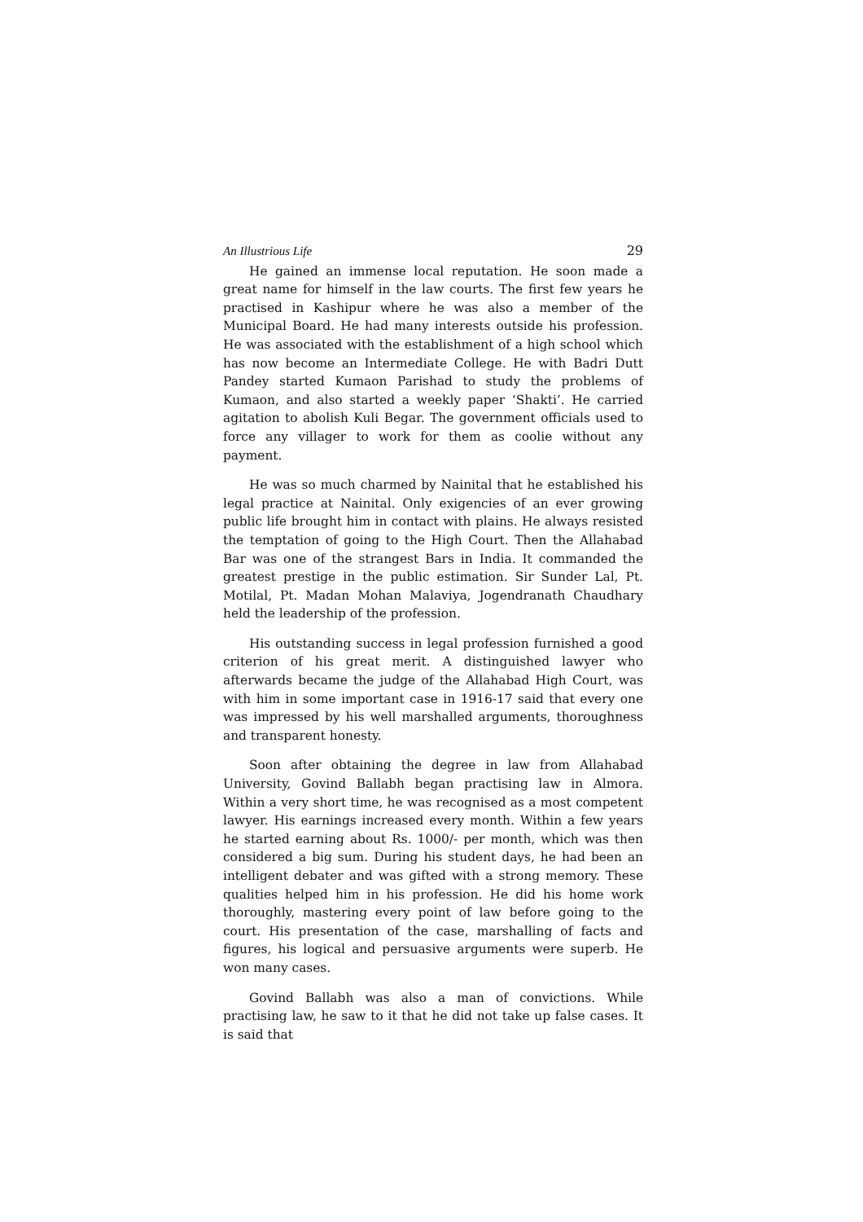An Illustrious Life 29
He gained an immense local reputation. He soon made a great name for himself in the law courts. The first few years he practised in Kashipur where he was also a member of the Municipal Board. He had many interests outside his profession. He was associated with the establishment of a high school which has now become an Intermediate College. He with Badri Dutt Pandey started Kumaon Parishad to study the problems of Kumaon, and also started a weekly paper ‘Shakti’. He carried agitation to abolish Kuli Begar. The government officials used to force any villager to work for them as coolie without any payment.
He was so much charmed by Nainital that he established his legal practice at Nainital. Only exigencies of an ever growing public life brought him in contact with plains. He always resisted the temptation of going to the High Court. Then the Allahabad Bar was one of the strangest Bars in India. It commanded the greatest prestige in the public estimation. Sir Sunder Lal, Pt. Motilal, Pt. Madan Mohan Malaviya, Jogendranath Chaudhary held the leadership of the profession.
His outstanding success in legal profession furnished a good criterion of his great merit. A distinguished lawyer who afterwards became the judge of the Allahabad High Court, was with him in some important case in 1916-17 said that every one was impressed by his well marshalled arguments, thoroughness and transparent honesty.
Soon after obtaining the degree in law from Allahabad University, Govind Ballabh began practising law in Almora. Within a very short time, he was recognised as a most competent lawyer. His earnings increased every month. Within a few years he started earning about Rs. 1000/- per month, which was then considered a big sum. During his student days, he had been an intelligent debater and was gifted with a strong memory. These qualities helped him in his profession. He did his home work thoroughly, mastering every point of law before going to the court. His presentation of the case, marshalling of facts and figures, his logical and persuasive arguments were superb. He won many cases.
Govind Ballabh was also a man of convictions. While practising law, he saw to it that he did not take up false cases. It is said that